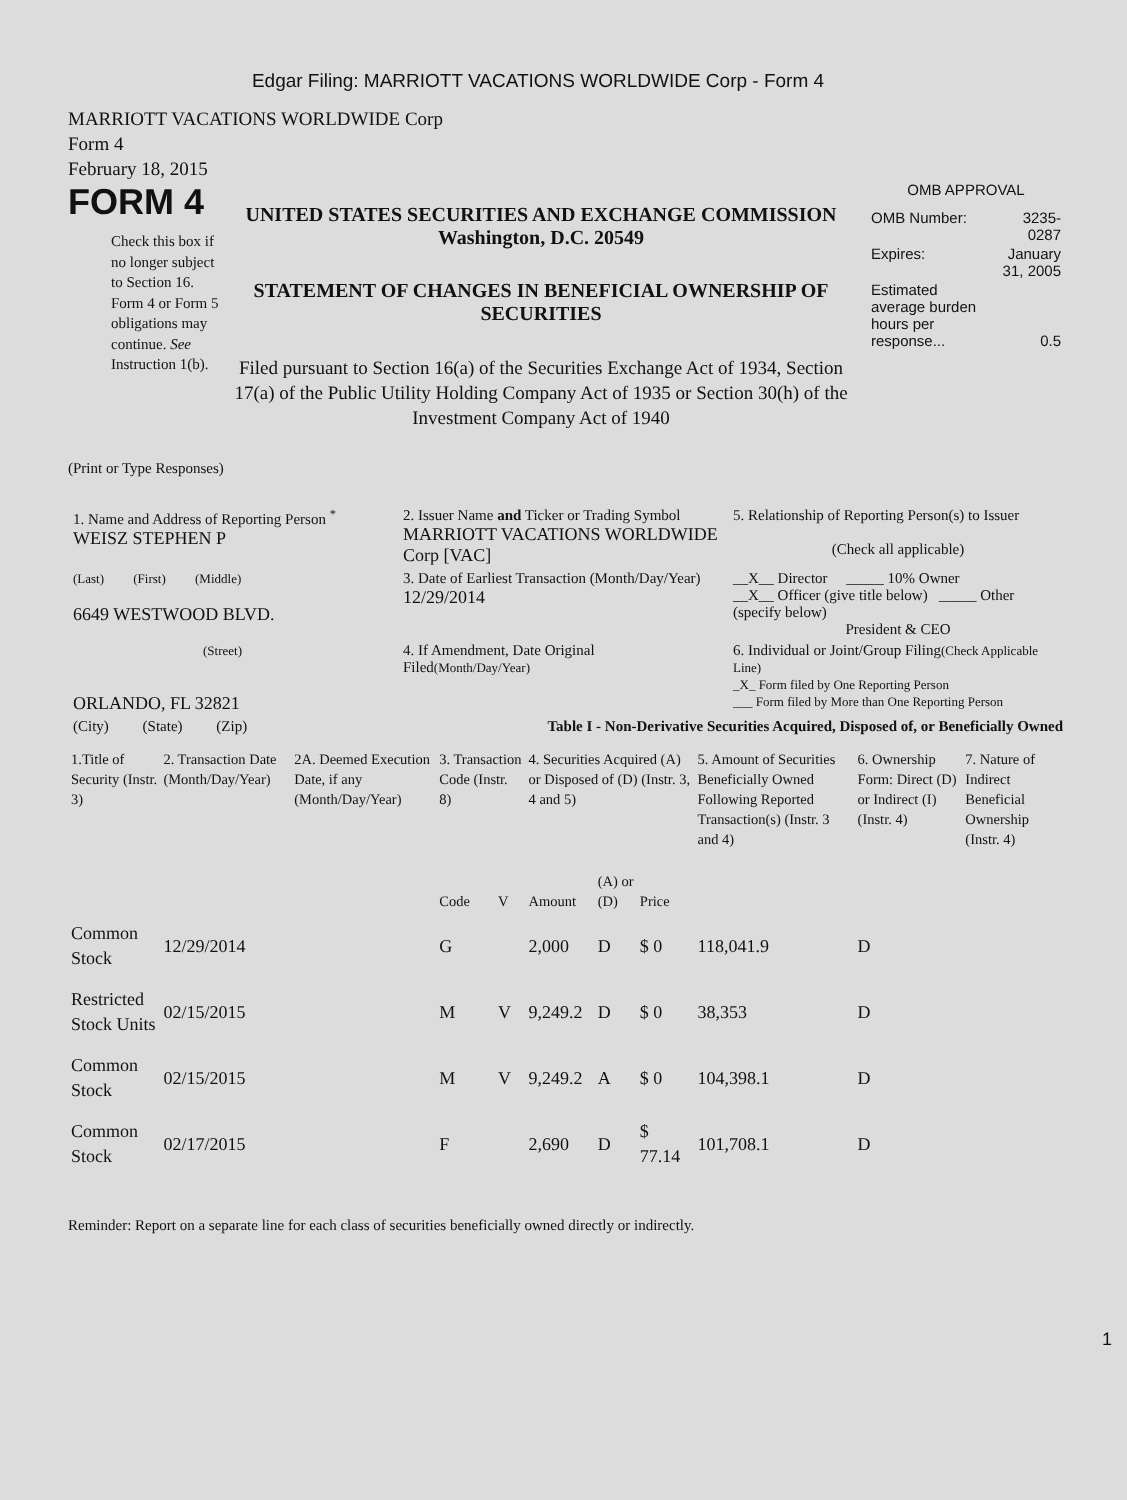Edgar Filing: MARRIOTT VACATIONS WORLDWIDE Corp - Form 4
MARRIOTT VACATIONS WORLDWIDE Corp
Form 4
February 18, 2015
FORM 4
Check this box if no longer subject to Section 16. Form 4 or Form 5 obligations may continue. See Instruction 1(b).
UNITED STATES SECURITIES AND EXCHANGE COMMISSION
Washington, D.C. 20549
STATEMENT OF CHANGES IN BENEFICIAL OWNERSHIP OF SECURITIES
Filed pursuant to Section 16(a) of the Securities Exchange Act of 1934, Section 17(a) of the Public Utility Holding Company Act of 1935 or Section 30(h) of the Investment Company Act of 1940
OMB APPROVAL
| OMB Number: | 3235-0287 |
| Expires: | January 31, 2005 |
| Estimated average burden hours per response... | 0.5 |
(Print or Type Responses)
| 1. Name and Address of Reporting Person <sup>*</sup> WEISZ STEPHEN P | 2. Issuer Name and Ticker or Trading Symbol MARRIOTT VACATIONS WORLDWIDE Corp [VAC] | 5. Relationship of Reporting Person(s) to Issuer (Check all applicable) |
| (Last) (First) (Middle) 6649 WESTWOOD BLVD. | 3. Date of Earliest Transaction (Month/Day/Year) 12/29/2014 | __X__ Director _____ 10% Owner __X__ Officer (give title below) _____ Other (specify below) President & CEO |
| (Street) ORLANDO, FL 32821 | 4. If Amendment, Date Original Filed (Month/Day/Year) | 6. Individual or Joint/Group Filing (Check Applicable Line) _X_ Form filed by One Reporting Person ___ Form filed by More than One Reporting Person |
| (City) (State) (Zip) | Table I - Non-Derivative Securities Acquired, Disposed of, or Beneficially Owned | |
| 1.Title of Security (Instr. 3) | 2. Transaction Date (Month/Day/Year) | 2A. Deemed Execution Date, if any (Month/Day/Year) | 3. Transaction Code (Instr. 8) | | 4. Securities Acquired (A) or Disposed of (D) (Instr. 3, 4 and 5) | | | 5. Amount of Securities Beneficially Owned Following Reported Transaction(s) (Instr. 3 and 4) | 6. Ownership Form: Direct (D) or Indirect (I) (Instr. 4) | 7. Nature of Indirect Beneficial Ownership (Instr. 4) |
| | | | Code | V | Amount | (A) or (D) | Price | | | |
| Common Stock | 12/29/2014 | | G | | 2,000 | D | $ 0 | 118,041.9 | D | |
| Restricted Stock Units | 02/15/2015 | | M | V | 9,249.2 | D | $ 0 | 38,353 | D | |
| Common Stock | 02/15/2015 | | M | V | 9,249.2 | A | $ 0 | 104,398.1 | D | |
| Common Stock | 02/17/2015 | | F | | 2,690 | D | $ 77.14 | 101,708.1 | D | |
Reminder: Report on a separate line for each class of securities beneficially owned directly or indirectly.
1